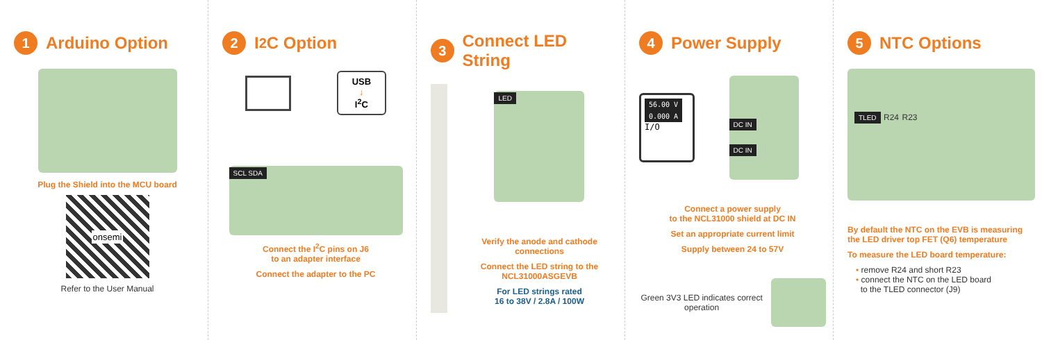1 Arduino Option
Plug the Shield into the MCU board
onsemi
Refer to the User Manual
2 I<sup>2</sup>C Option
USB
↓
I<sup>2</sup>C
SCL SDA
Connect the I<sup>2</sup>C pins on J6
to an adapter interface
Connect the adapter to the PC
3 Connect LED String
LED
Verify the anode and cathode connections
Connect the LED string to the NCL31000ASGEVB
For LED strings rated
16 to 38V / 2.8A / 100W
4 Power Supply
56.00 V 0.000 A
I/O
DC IN
DC IN
Connect a power supply
to the NCL31000 shield at DC IN
Set an appropriate current limit
Supply between 24 to 57V
Green 3V3 LED indicates correct operation
5 NTC Options
TLED R24 R23
By default the NTC on the EVB is measuring the LED driver top FET (Q6) temperature
To measure the LED board temperature:
• remove R24 and short R23
• connect the NTC on the LED board
to the TLED connector (J9)